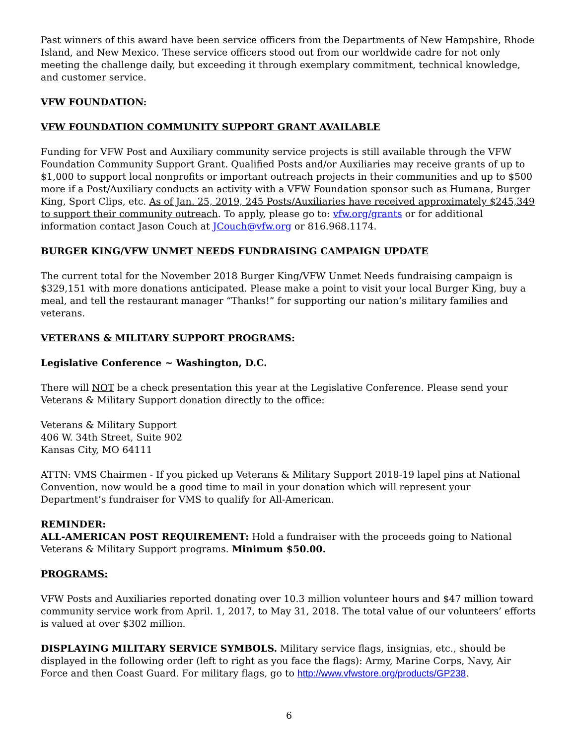Past winners of this award have been service officers from the Departments of New Hampshire, Rhode Island, and New Mexico. These service officers stood out from our worldwide cadre for not only meeting the challenge daily, but exceeding it through exemplary commitment, technical knowledge, and customer service.
VFW FOUNDATION:
VFW FOUNDATION COMMUNITY SUPPORT GRANT AVAILABLE
Funding for VFW Post and Auxiliary community service projects is still available through the VFW Foundation Community Support Grant. Qualified Posts and/or Auxiliaries may receive grants of up to $1,000 to support local nonprofits or important outreach projects in their communities and up to $500 more if a Post/Auxiliary conducts an activity with a VFW Foundation sponsor such as Humana, Burger King, Sport Clips, etc. As of Jan. 25, 2019, 245 Posts/Auxiliaries have received approximately $245,349 to support their community outreach. To apply, please go to: vfw.org/grants or for additional information contact Jason Couch at JCouch@vfw.org or 816.968.1174.
BURGER KING/VFW UNMET NEEDS FUNDRAISING CAMPAIGN UPDATE
The current total for the November 2018 Burger King/VFW Unmet Needs fundraising campaign is $329,151 with more donations anticipated. Please make a point to visit your local Burger King, buy a meal, and tell the restaurant manager “Thanks!” for supporting our nation’s military families and veterans.
VETERANS & MILITARY SUPPORT PROGRAMS:
Legislative Conference ~ Washington, D.C.
There will NOT be a check presentation this year at the Legislative Conference. Please send your Veterans & Military Support donation directly to the office:
Veterans & Military Support
406 W. 34th Street, Suite 902
Kansas City, MO 64111
ATTN: VMS Chairmen - If you picked up Veterans & Military Support 2018-19 lapel pins at National Convention, now would be a good time to mail in your donation which will represent your Department’s fundraiser for VMS to qualify for All-American.
REMINDER:
ALL-AMERICAN POST REQUIREMENT: Hold a fundraiser with the proceeds going to National Veterans & Military Support programs. Minimum $50.00.
PROGRAMS:
VFW Posts and Auxiliaries reported donating over 10.3 million volunteer hours and $47 million toward community service work from April. 1, 2017, to May 31, 2018. The total value of our volunteers’ efforts is valued at over $302 million.
DISPLAYING MILITARY SERVICE SYMBOLS. Military service flags, insignias, etc., should be displayed in the following order (left to right as you face the flags): Army, Marine Corps, Navy, Air Force and then Coast Guard. For military flags, go to http://www.vfwstore.org/products/GP238.
6